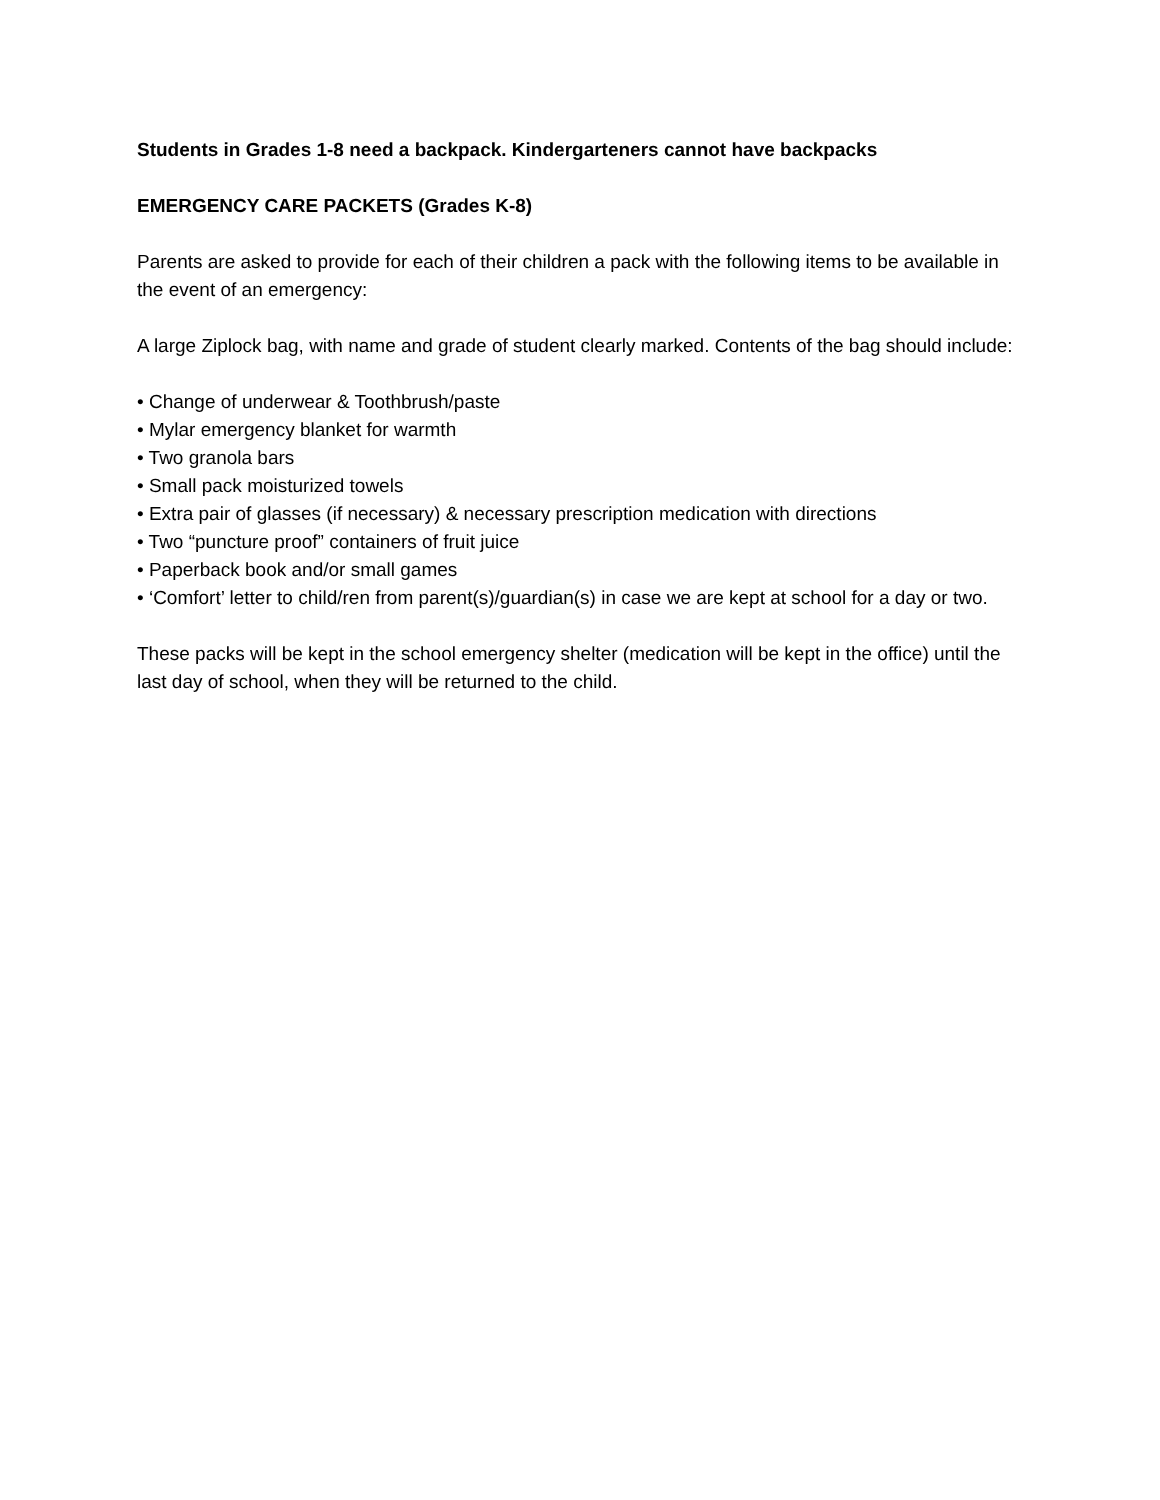Students in Grades 1-8 need a backpack. Kindergarteners cannot have backpacks
EMERGENCY CARE PACKETS (Grades K-8)
Parents are asked to provide for each of their children a pack with the following items to be available in the event of an emergency:
A large Ziplock bag, with name and grade of student clearly marked. Contents of the bag should include:
• Change of underwear & Toothbrush/paste
• Mylar emergency blanket for warmth
• Two granola bars
• Small pack moisturized towels
• Extra pair of glasses (if necessary) & necessary prescription medication with directions
• Two “puncture proof” containers of fruit juice
• Paperback book and/or small games
• ‘Comfort’ letter to child/ren from parent(s)/guardian(s) in case we are kept at school for a day or two.
These packs will be kept in the school emergency shelter (medication will be kept in the office) until the last day of school, when they will be returned to the child.